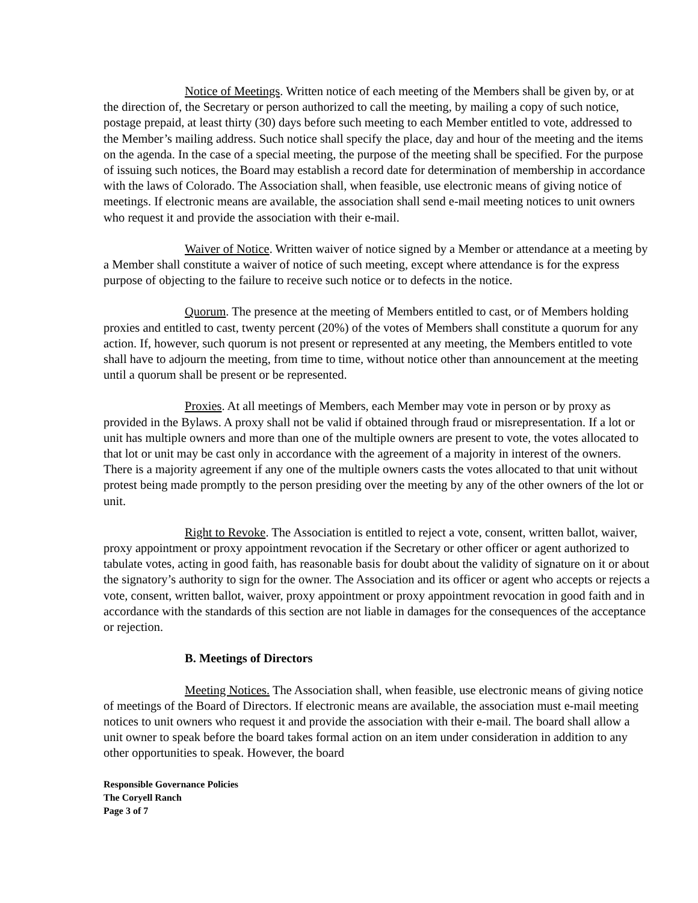Notice of Meetings. Written notice of each meeting of the Members shall be given by, or at the direction of, the Secretary or person authorized to call the meeting, by mailing a copy of such notice, postage prepaid, at least thirty (30) days before such meeting to each Member entitled to vote, addressed to the Member’s mailing address. Such notice shall specify the place, day and hour of the meeting and the items on the agenda. In the case of a special meeting, the purpose of the meeting shall be specified. For the purpose of issuing such notices, the Board may establish a record date for determination of membership in accordance with the laws of Colorado. The Association shall, when feasible, use electronic means of giving notice of meetings. If electronic means are available, the association shall send e-mail meeting notices to unit owners who request it and provide the association with their e-mail.
Waiver of Notice. Written waiver of notice signed by a Member or attendance at a meeting by a Member shall constitute a waiver of notice of such meeting, except where attendance is for the express purpose of objecting to the failure to receive such notice or to defects in the notice.
Quorum. The presence at the meeting of Members entitled to cast, or of Members holding proxies and entitled to cast, twenty percent (20%) of the votes of Members shall constitute a quorum for any action. If, however, such quorum is not present or represented at any meeting, the Members entitled to vote shall have to adjourn the meeting, from time to time, without notice other than announcement at the meeting until a quorum shall be present or be represented.
Proxies. At all meetings of Members, each Member may vote in person or by proxy as provided in the Bylaws. A proxy shall not be valid if obtained through fraud or misrepresentation. If a lot or unit has multiple owners and more than one of the multiple owners are present to vote, the votes allocated to that lot or unit may be cast only in accordance with the agreement of a majority in interest of the owners. There is a majority agreement if any one of the multiple owners casts the votes allocated to that unit without protest being made promptly to the person presiding over the meeting by any of the other owners of the lot or unit.
Right to Revoke. The Association is entitled to reject a vote, consent, written ballot, waiver, proxy appointment or proxy appointment revocation if the Secretary or other officer or agent authorized to tabulate votes, acting in good faith, has reasonable basis for doubt about the validity of signature on it or about the signatory’s authority to sign for the owner. The Association and its officer or agent who accepts or rejects a vote, consent, written ballot, waiver, proxy appointment or proxy appointment revocation in good faith and in accordance with the standards of this section are not liable in damages for the consequences of the acceptance or rejection.
B. Meetings of Directors
Meeting Notices. The Association shall, when feasible, use electronic means of giving notice of meetings of the Board of Directors. If electronic means are available, the association must e-mail meeting notices to unit owners who request it and provide the association with their e-mail. The board shall allow a unit owner to speak before the board takes formal action on an item under consideration in addition to any other opportunities to speak. However, the board
Responsible Governance Policies
The Coryell Ranch
Page 3 of 7